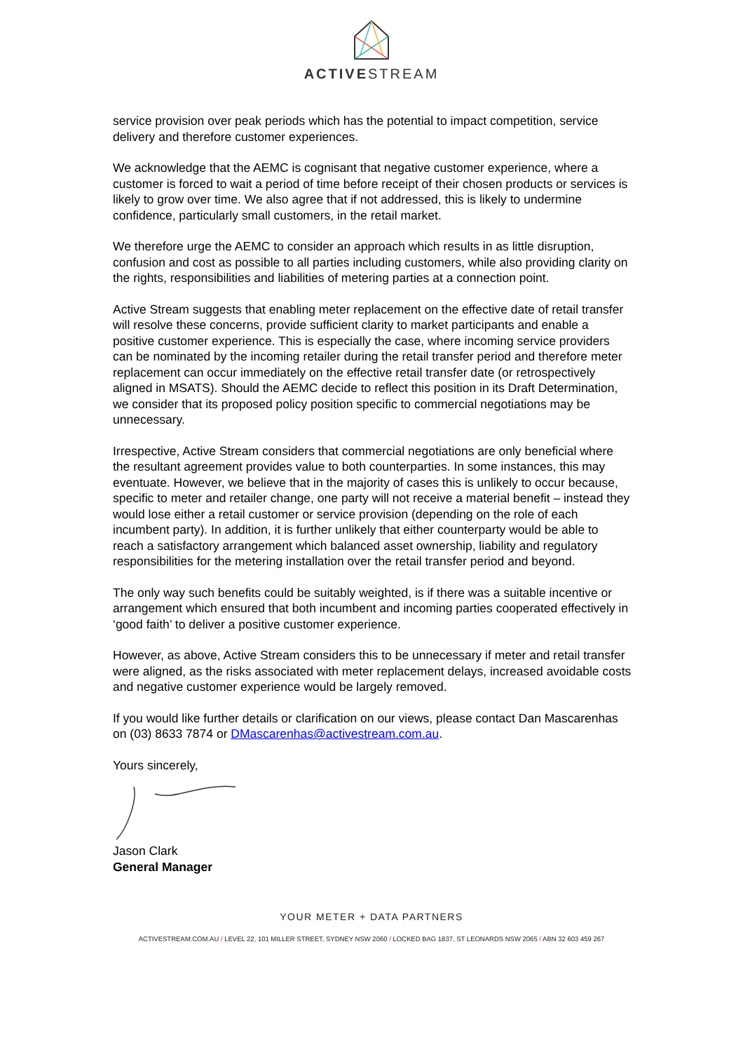ACTIVESTREAM
service provision over peak periods which has the potential to impact competition, service delivery and therefore customer experiences.
We acknowledge that the AEMC is cognisant that negative customer experience, where a customer is forced to wait a period of time before receipt of their chosen products or services is likely to grow over time. We also agree that if not addressed, this is likely to undermine confidence, particularly small customers, in the retail market.
We therefore urge the AEMC to consider an approach which results in as little disruption, confusion and cost as possible to all parties including customers, while also providing clarity on the rights, responsibilities and liabilities of metering parties at a connection point.
Active Stream suggests that enabling meter replacement on the effective date of retail transfer will resolve these concerns, provide sufficient clarity to market participants and enable a positive customer experience. This is especially the case, where incoming service providers can be nominated by the incoming retailer during the retail transfer period and therefore meter replacement can occur immediately on the effective retail transfer date (or retrospectively aligned in MSATS). Should the AEMC decide to reflect this position in its Draft Determination, we consider that its proposed policy position specific to commercial negotiations may be unnecessary.
Irrespective, Active Stream considers that commercial negotiations are only beneficial where the resultant agreement provides value to both counterparties. In some instances, this may eventuate. However, we believe that in the majority of cases this is unlikely to occur because, specific to meter and retailer change, one party will not receive a material benefit – instead they would lose either a retail customer or service provision (depending on the role of each incumbent party). In addition, it is further unlikely that either counterparty would be able to reach a satisfactory arrangement which balanced asset ownership, liability and regulatory responsibilities for the metering installation over the retail transfer period and beyond.
The only way such benefits could be suitably weighted, is if there was a suitable incentive or arrangement which ensured that both incumbent and incoming parties cooperated effectively in ‘good faith’ to deliver a positive customer experience.
However, as above, Active Stream considers this to be unnecessary if meter and retail transfer were aligned, as the risks associated with meter replacement delays, increased avoidable costs and negative customer experience would be largely removed.
If you would like further details or clarification on our views, please contact Dan Mascarenhas on (03) 8633 7874 or DMascarenhas@activestream.com.au.
Yours sincerely,
Jason Clark
General Manager
YOUR METER + DATA PARTNERS
ACTIVESTREAM.COM.AU / LEVEL 22, 101 MILLER STREET, SYDNEY NSW 2060 / LOCKED BAG 1837, ST LEONARDS NSW 2065 / ABN 32 603 459 267